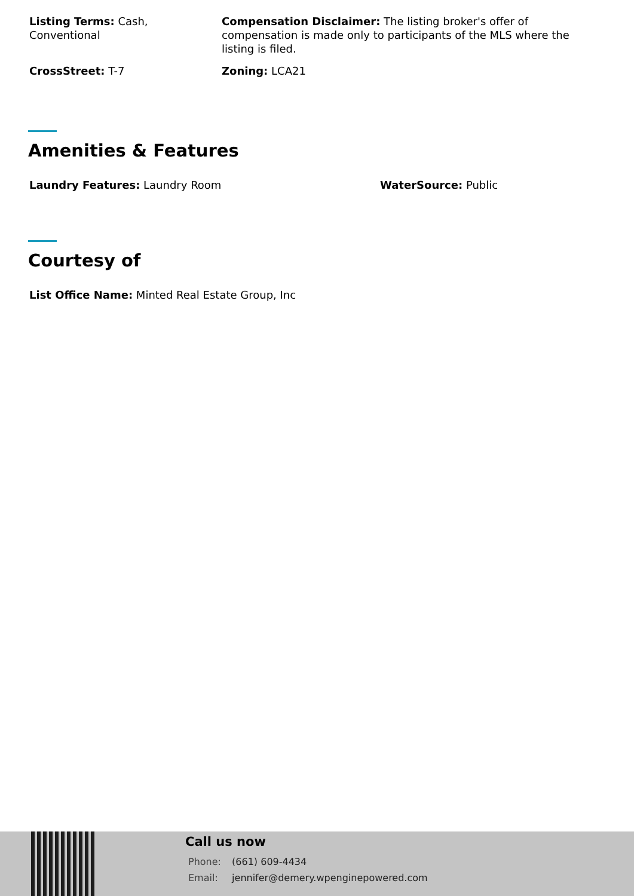Listing Terms: Cash, Conventional
Compensation Disclaimer: The listing broker's offer of compensation is made only to participants of the MLS where the listing is filed.
CrossStreet: T-7 Zoning: LCA21
Amenities & Features
Laundry Features: Laundry Room WaterSource: Public
Courtesy of
List Office Name: Minted Real Estate Group, Inc
Call us now
Phone: (661) 609-4434
Email: jennifer@demery.wpenginepowered.com